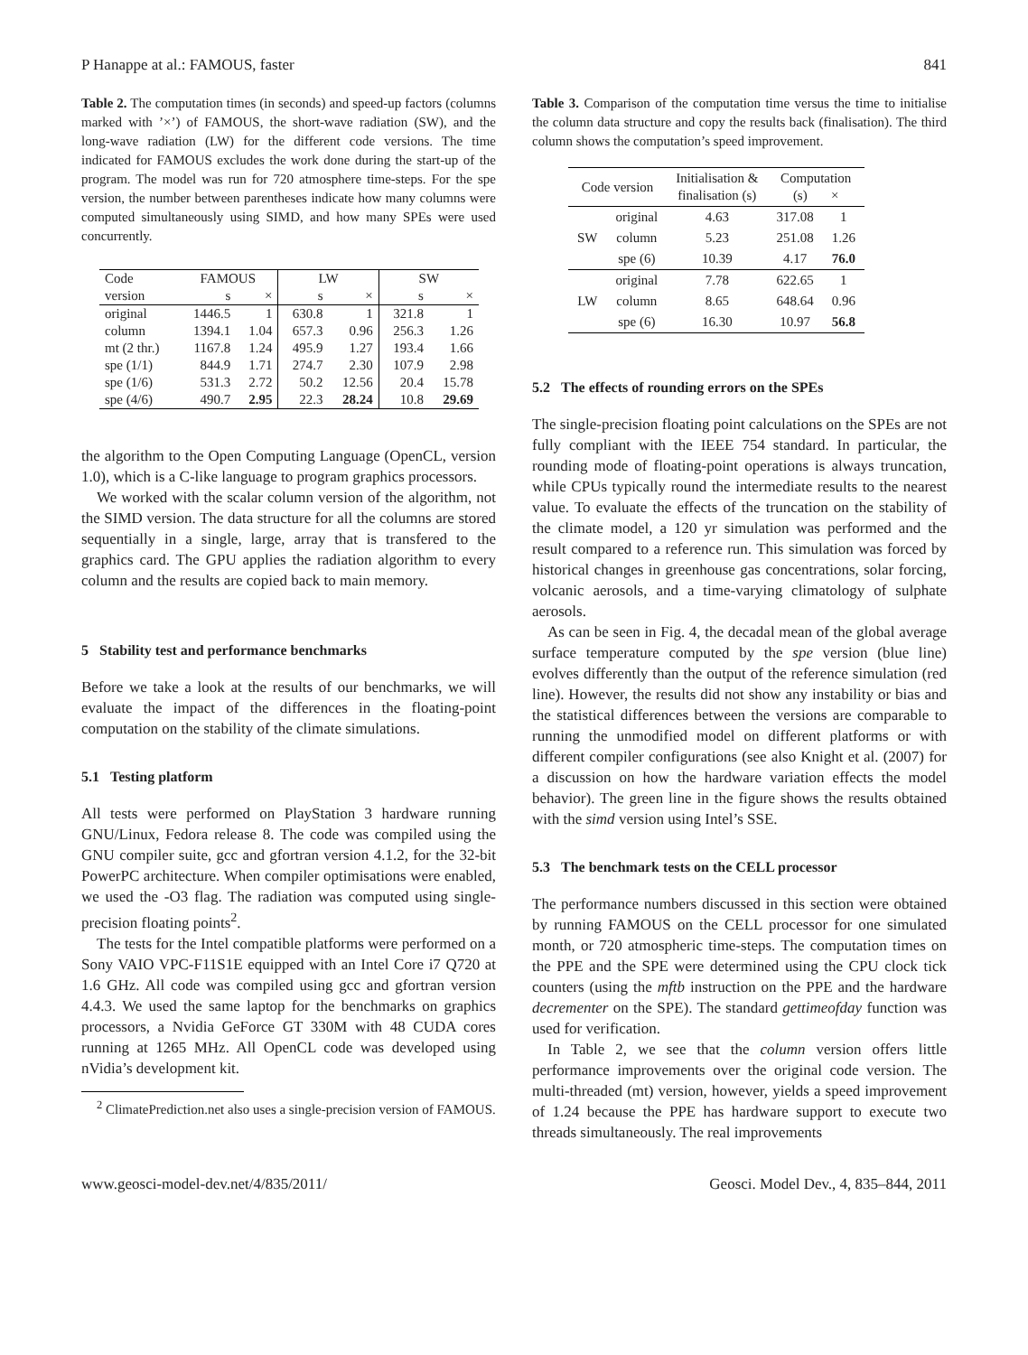P Hanappe at al.: FAMOUS, faster 841
Table 2. The computation times (in seconds) and speed-up factors (columns marked with ’×’) of FAMOUS, the short-wave radiation (SW), and the long-wave radiation (LW) for the different code versions. The time indicated for FAMOUS excludes the work done during the start-up of the program. The model was run for 720 atmosphere time-steps. For the spe version, the number between parentheses indicate how many columns were computed simultaneously using SIMD, and how many SPEs were used concurrently.
| Code | FAMOUS | | LW | | SW | |
| version | s | × | s | × | s | × |
| original | 1446.5 | 1 | 630.8 | 1 | 321.8 | 1 |
| column | 1394.1 | 1.04 | 657.3 | 0.96 | 256.3 | 1.26 |
| mt (2 thr.) | 1167.8 | 1.24 | 495.9 | 1.27 | 193.4 | 1.66 |
| spe (1/1) | 844.9 | 1.71 | 274.7 | 2.30 | 107.9 | 2.98 |
| spe (1/6) | 531.3 | 2.72 | 50.2 | 12.56 | 20.4 | 15.78 |
| spe (4/6) | 490.7 | 2.95 | 22.3 | 28.24 | 10.8 | 29.69 |
the algorithm to the Open Computing Language (OpenCL, version 1.0), which is a C-like language to program graphics processors.
We worked with the scalar column version of the algorithm, not the SIMD version. The data structure for all the columns are stored sequentially in a single, large, array that is transfered to the graphics card. The GPU applies the radiation algorithm to every column and the results are copied back to main memory.
5 Stability test and performance benchmarks
Before we take a look at the results of our benchmarks, we will evaluate the impact of the differences in the floating-point computation on the stability of the climate simulations.
5.1 Testing platform
All tests were performed on PlayStation 3 hardware running GNU/Linux, Fedora release 8. The code was compiled using the GNU compiler suite, gcc and gfortran version 4.1.2, for the 32-bit PowerPC architecture. When compiler optimisations were enabled, we used the -O3 flag. The radiation was computed using single-precision floating points<sup>2</sup>.
The tests for the Intel compatible platforms were performed on a Sony VAIO VPC-F11S1E equipped with an Intel Core i7 Q720 at 1.6 GHz. All code was compiled using gcc and gfortran version 4.4.3. We used the same laptop for the benchmarks on graphics processors, a Nvidia GeForce GT 330M with 48 CUDA cores running at 1265 MHz. All OpenCL code was developed using nVidia’s development kit.
<sup>2</sup> ClimatePrediction.net also uses a single-precision version of FAMOUS.
Table 3. Comparison of the computation time versus the time to initialise the column data structure and copy the results back (finalisation). The third column shows the computation’s speed improvement.
| Code version | | Initialisation & finalisation (s) | Computation (s) × | |
| SW | original | 4.63 | 317.08 | 1 |
| | column | 5.23 | 251.08 | 1.26 |
| | spe (6) | 10.39 | 4.17 | 76.0 |
| LW | original | 7.78 | 622.65 | 1 |
| | column | 8.65 | 648.64 | 0.96 |
| | spe (6) | 16.30 | 10.97 | 56.8 |
5.2 The effects of rounding errors on the SPEs
The single-precision floating point calculations on the SPEs are not fully compliant with the IEEE 754 standard. In particular, the rounding mode of floating-point operations is always truncation, while CPUs typically round the intermediate results to the nearest value. To evaluate the effects of the truncation on the stability of the climate model, a 120 yr simulation was performed and the result compared to a reference run. This simulation was forced by historical changes in greenhouse gas concentrations, solar forcing, volcanic aerosols, and a time-varying climatology of sulphate aerosols.
As can be seen in Fig. 4, the decadal mean of the global average surface temperature computed by the spe version (blue line) evolves differently than the output of the reference simulation (red line). However, the results did not show any instability or bias and the statistical differences between the versions are comparable to running the unmodified model on different platforms or with different compiler configurations (see also Knight et al. (2007) for a discussion on how the hardware variation effects the model behavior). The green line in the figure shows the results obtained with the simd version using Intel’s SSE.
5.3 The benchmark tests on the CELL processor
The performance numbers discussed in this section were obtained by running FAMOUS on the CELL processor for one simulated month, or 720 atmospheric time-steps. The computation times on the PPE and the SPE were determined using the CPU clock tick counters (using the mftb instruction on the PPE and the hardware decrementer on the SPE). The standard gettimeofday function was used for verification.
In Table 2, we see that the column version offers little performance improvements over the original code version. The multi-threaded (mt) version, however, yields a speed improvement of 1.24 because the PPE has hardware support to execute two threads simultaneously. The real improvements
www.geosci-model-dev.net/4/835/2011/ Geosci. Model Dev., 4, 835–844, 2011